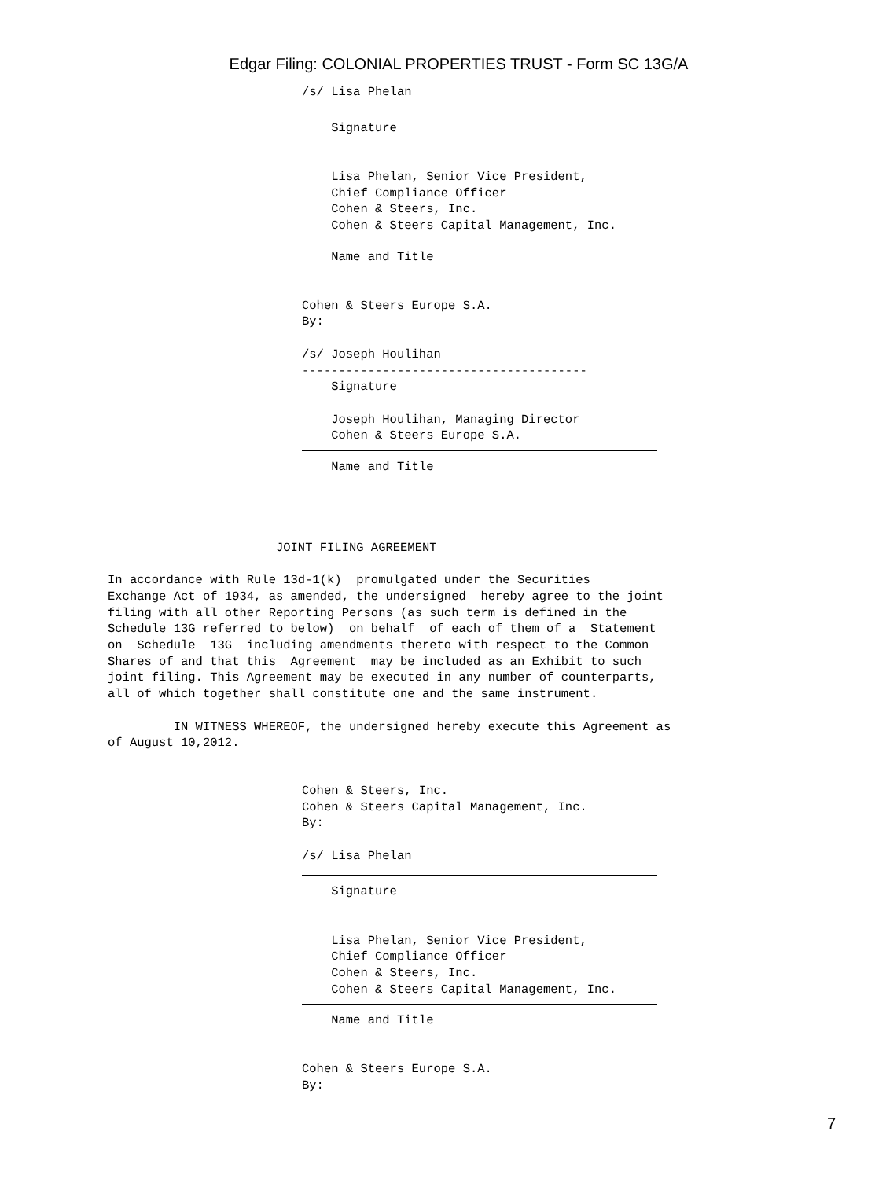Edgar Filing: COLONIAL PROPERTIES TRUST - Form SC 13G/A
/s/ Lisa Phelan
Signature
Lisa Phelan, Senior Vice President,
Chief Compliance Officer
Cohen & Steers, Inc.
Cohen & Steers Capital Management, Inc.
Name and Title
Cohen & Steers Europe S.A.
By:
/s/ Joseph Houlihan
---------------------------------------
Signature
Joseph Houlihan, Managing Director
Cohen & Steers Europe S.A.
Name and Title
JOINT FILING AGREEMENT In accordance with Rule 13d-1(k) promulgated under the Securities Exchange Act of 1934, as amended, the undersigned hereby agree to the joint filing with all other Reporting Persons (as such term is defined in the Schedule 13G referred to below) on behalf of each of them of a Statement on Schedule 13G including amendments thereto with respect to the Common Shares of and that this Agreement may be included as an Exhibit to such joint filing. This Agreement may be executed in any number of counterparts, all of which together shall constitute one and the same instrument. IN WITNESS WHEREOF, the undersigned hereby execute this Agreement as of August 10,2012.
Cohen & Steers, Inc.
Cohen & Steers Capital Management, Inc.
By:
/s/ Lisa Phelan
Signature
Lisa Phelan, Senior Vice President,
Chief Compliance Officer
Cohen & Steers, Inc.
Cohen & Steers Capital Management, Inc.
Name and Title
Cohen & Steers Europe S.A.
By:
7